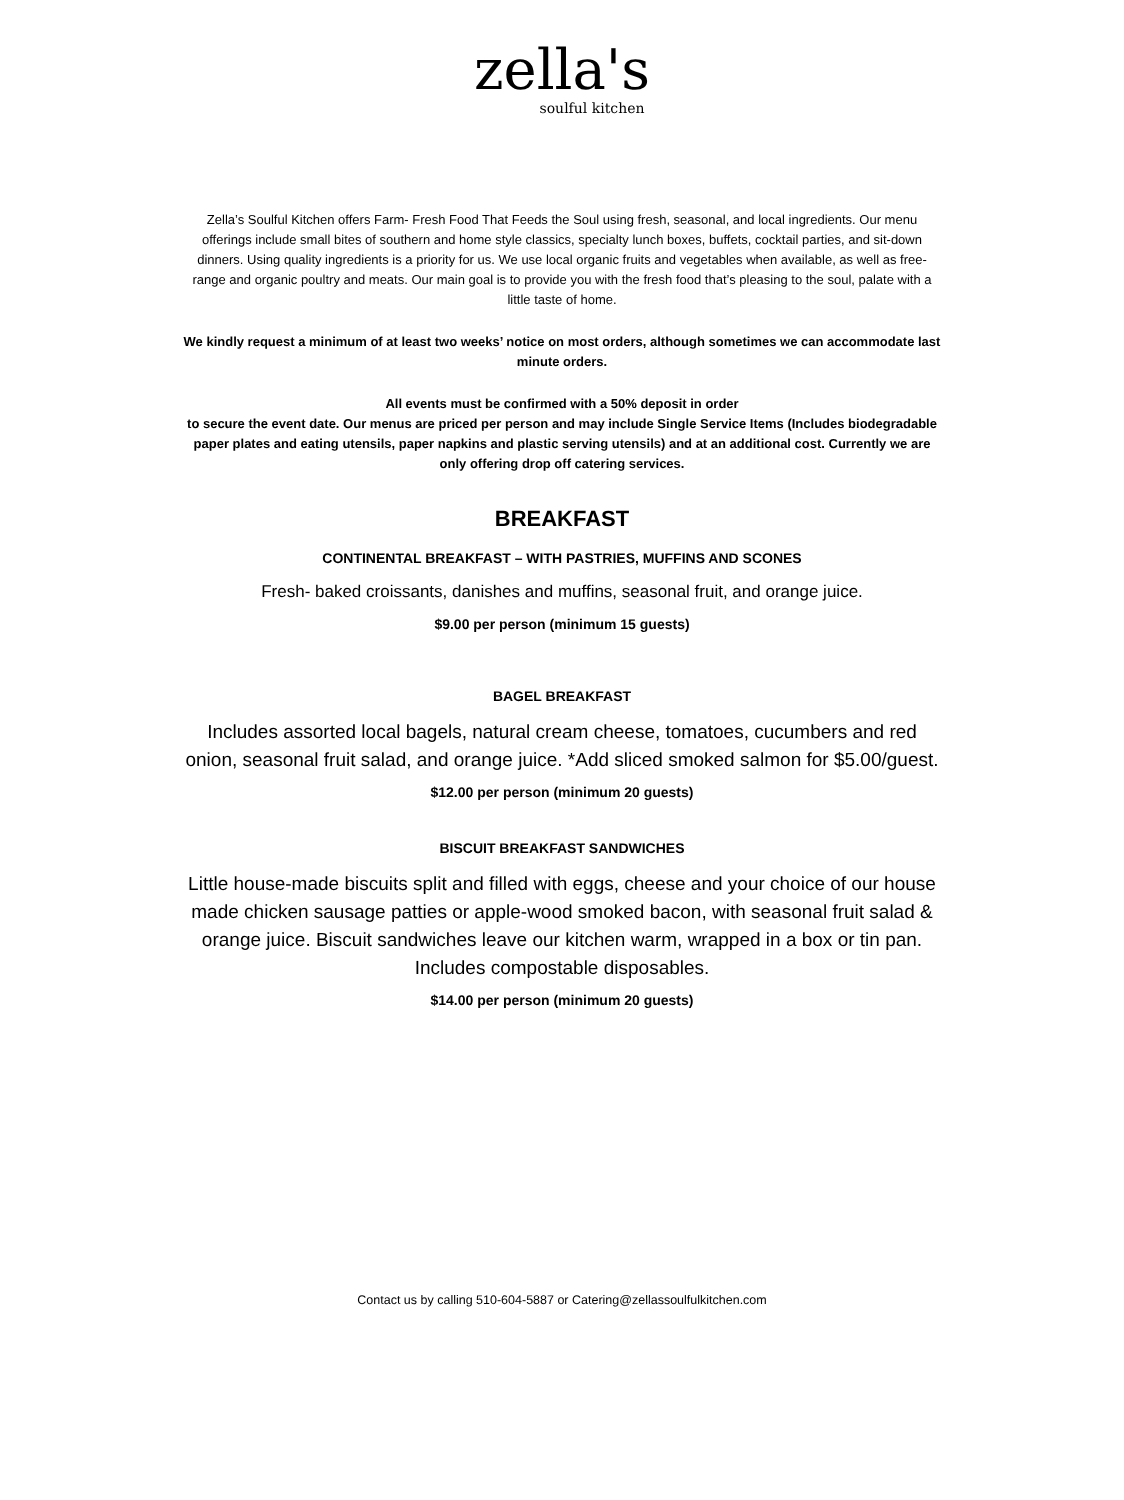zella's
soulful kitchen
Zella’s Soulful Kitchen offers Farm- Fresh Food That Feeds the Soul using fresh, seasonal, and local ingredients. Our menu offerings include small bites of southern and home style classics, specialty lunch boxes, buffets, cocktail parties, and sit-down dinners. Using quality ingredients is a priority for us. We use local organic fruits and vegetables when available, as well as free-range and organic poultry and meats. Our main goal is to provide you with the fresh food that’s pleasing to the soul, palate with a little taste of home.
We kindly request a minimum of at least two weeks’ notice on most orders, although sometimes we can accommodate last minute orders.
All events must be confirmed with a 50% deposit in order
to secure the event date. Our menus are priced per person and may include Single Service Items (Includes biodegradable paper plates and eating utensils, paper napkins and plastic serving utensils) and at an additional cost. Currently we are only offering drop off catering services.
BREAKFAST
CONTINENTAL BREAKFAST – WITH PASTRIES, MUFFINS AND SCONES
Fresh- baked croissants, danishes and muffins, seasonal fruit, and orange juice.
$9.00 per person (minimum 15 guests)
BAGEL BREAKFAST
Includes assorted local bagels, natural cream cheese, tomatoes, cucumbers and red onion, seasonal fruit salad, and orange juice. *Add sliced smoked salmon for $5.00/guest.
$12.00 per person (minimum 20 guests)
BISCUIT BREAKFAST SANDWICHES
Little house-made biscuits split and filled with eggs, cheese and your choice of our house made chicken sausage patties or apple-wood smoked bacon, with seasonal fruit salad & orange juice. Biscuit sandwiches leave our kitchen warm, wrapped in a box or tin pan. Includes compostable disposables.
$14.00 per person (minimum 20 guests)
Contact us by calling 510-604-5887 or Catering@zellassoulfulkitchen.com